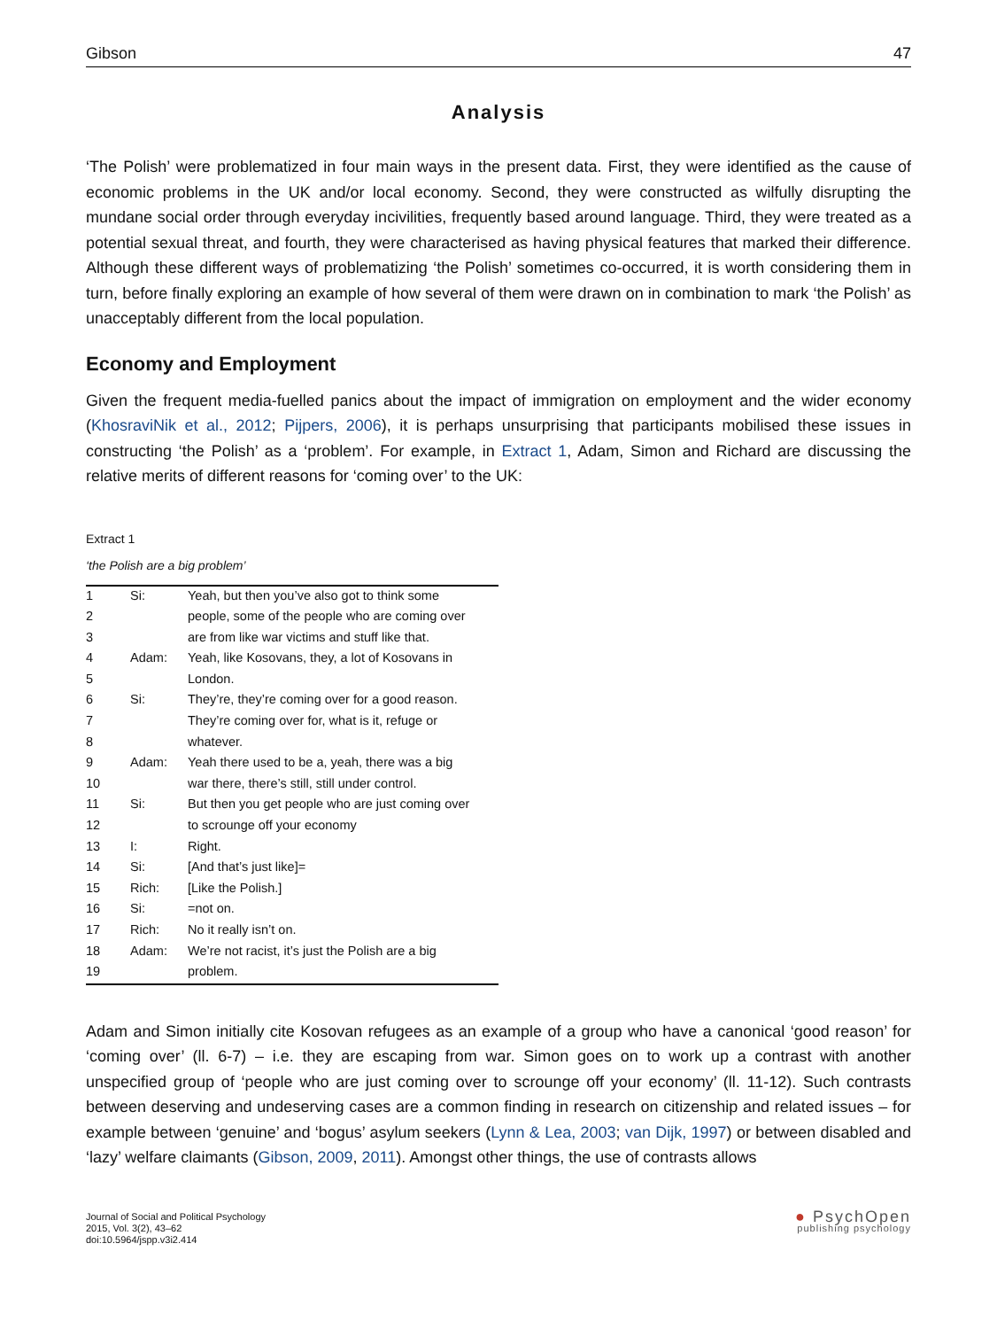Gibson 47
Analysis
‘The Polish’ were problematized in four main ways in the present data. First, they were identified as the cause of economic problems in the UK and/or local economy. Second, they were constructed as wilfully disrupting the mundane social order through everyday incivilities, frequently based around language. Third, they were treated as a potential sexual threat, and fourth, they were characterised as having physical features that marked their difference. Although these different ways of problematizing ‘the Polish’ sometimes co-occurred, it is worth considering them in turn, before finally exploring an example of how several of them were drawn on in combination to mark ‘the Polish’ as unacceptably different from the local population.
Economy and Employment
Given the frequent media-fuelled panics about the impact of immigration on employment and the wider economy (KhosraviNik et al., 2012; Pijpers, 2006), it is perhaps unsurprising that participants mobilised these issues in constructing ‘the Polish’ as a ‘problem’. For example, in Extract 1, Adam, Simon and Richard are discussing the relative merits of different reasons for ‘coming over’ to the UK:
Extract 1
‘the Polish are a big problem’
| 1 | Si: | Yeah, but then you’ve also got to think some |
| 2 | | people, some of the people who are coming over |
| 3 | | are from like war victims and stuff like that. |
| 4 | Adam: | Yeah, like Kosovans, they, a lot of Kosovans in |
| 5 | | London. |
| 6 | Si: | They’re, they’re coming over for a good reason. |
| 7 | | They’re coming over for, what is it, refuge or |
| 8 | | whatever. |
| 9 | Adam: | Yeah there used to be a, yeah, there was a big |
| 10 | | war there, there’s still, still under control. |
| 11 | Si: | But then you get people who are just coming over |
| 12 | | to scrounge off your economy |
| 13 | I: | Right. |
| 14 | Si: | [And that’s just like]= |
| 15 | Rich: | [Like the Polish.] |
| 16 | Si: | =not on. |
| 17 | Rich: | No it really isn’t on. |
| 18 | Adam: | We’re not racist, it’s just the Polish are a big |
| 19 | | problem. |
Adam and Simon initially cite Kosovan refugees as an example of a group who have a canonical ‘good reason’ for ‘coming over’ (ll. 6-7) – i.e. they are escaping from war. Simon goes on to work up a contrast with another unspecified group of ‘people who are just coming over to scrounge off your economy’ (ll. 11-12). Such contrasts between deserving and undeserving cases are a common finding in research on citizenship and related issues – for example between ‘genuine’ and ‘bogus’ asylum seekers (Lynn & Lea, 2003; van Dijk, 1997) or between disabled and ‘lazy’ welfare claimants (Gibson, 2009, 2011). Amongst other things, the use of contrasts allows
Journal of Social and Political Psychology
2015, Vol. 3(2), 43–62
doi:10.5964/jspp.v3i2.414
● PsychOpen
publishing psychology